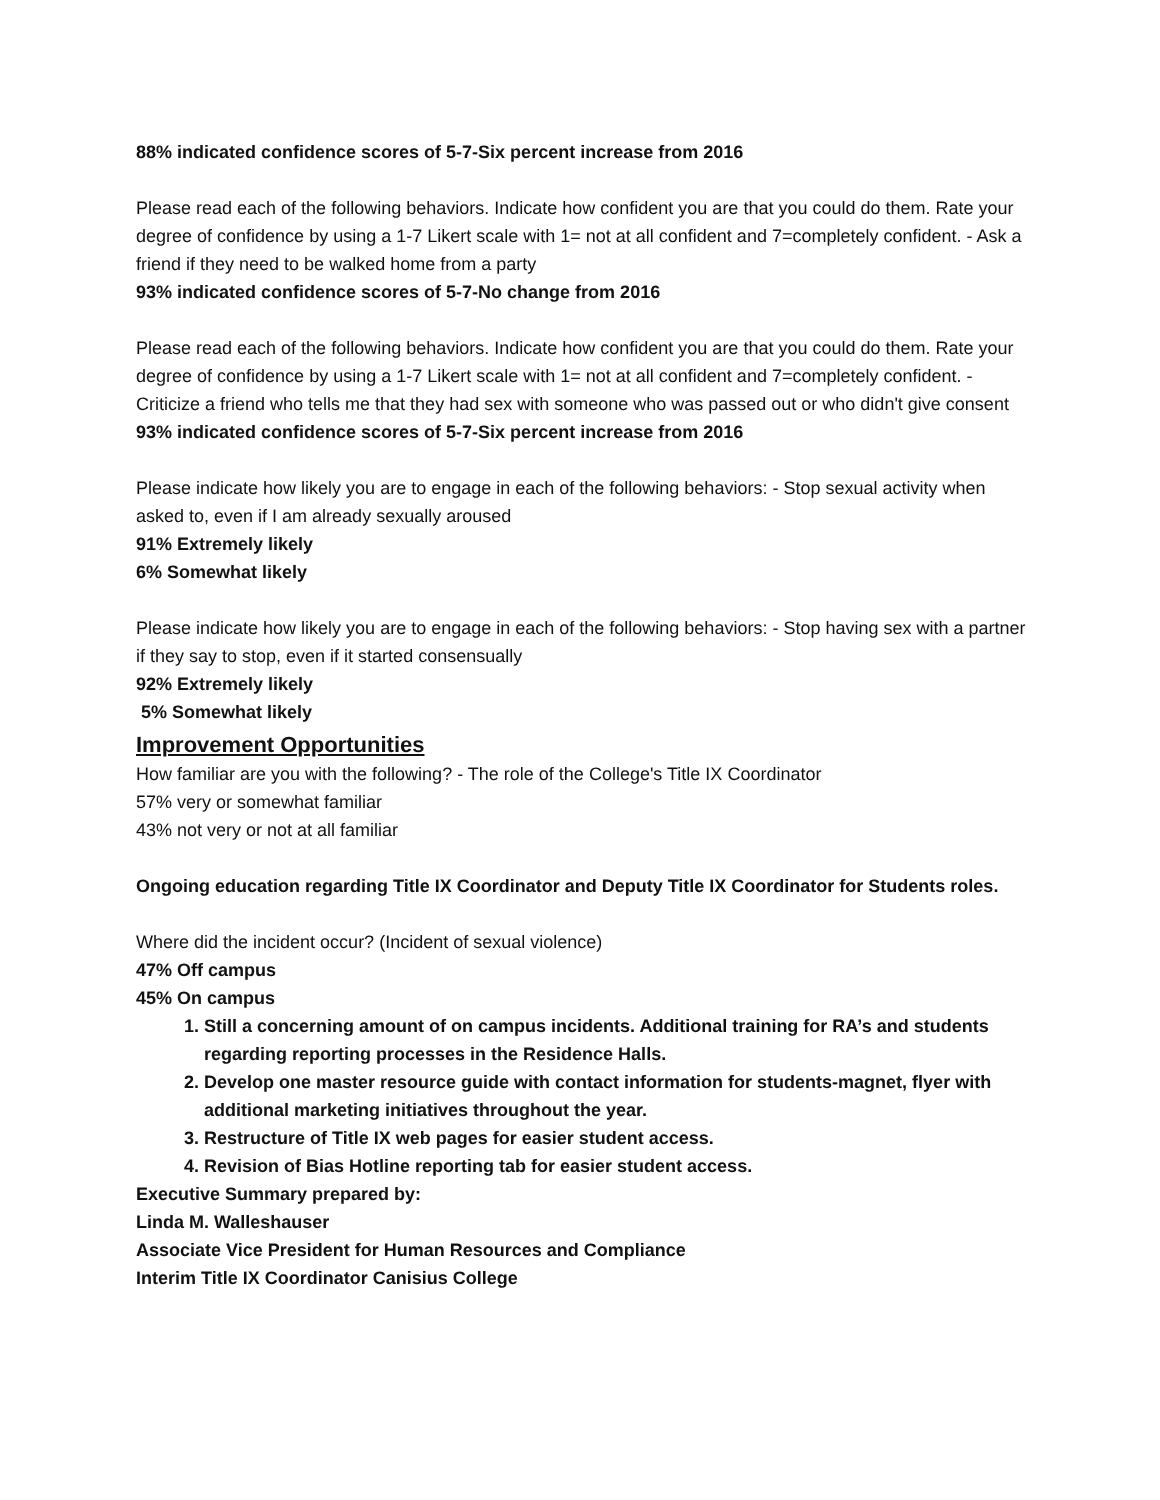88% indicated confidence scores of 5-7-Six percent increase from 2016
Please read each of the following behaviors. Indicate how confident you are that you could do them. Rate your degree of confidence by using a 1-7 Likert scale with 1= not at all confident and 7=completely confident. - Ask a friend if they need to be walked home from a party
93% indicated confidence scores of 5-7-No change from 2016
Please read each of the following behaviors. Indicate how confident you are that you could do them. Rate your degree of confidence by using a 1-7 Likert scale with 1= not at all confident and 7=completely confident. - Criticize a friend who tells me that they had sex with someone who was passed out or who didn't give consent
93% indicated confidence scores of 5-7-Six percent increase from 2016
Please indicate how likely you are to engage in each of the following behaviors: - Stop sexual activity when asked to, even if I am already sexually aroused
91% Extremely likely
6% Somewhat likely
Please indicate how likely you are to engage in each of the following behaviors: - Stop having sex with a partner if they say to stop, even if it started consensually
92% Extremely likely
5% Somewhat likely
Improvement Opportunities
How familiar are you with the following? - The role of the College's Title IX Coordinator
57% very or somewhat familiar
43% not very or not at all familiar
Ongoing education regarding Title IX Coordinator and Deputy Title IX Coordinator for Students roles.
Where did the incident occur? (Incident of sexual violence)
47% Off campus
45% On campus
1. Still a concerning amount of on campus incidents. Additional training for RA’s and students regarding reporting processes in the Residence Halls.
2. Develop one master resource guide with contact information for students-magnet, flyer with additional marketing initiatives throughout the year.
3. Restructure of Title IX web pages for easier student access.
4. Revision of Bias Hotline reporting tab for easier student access.
Executive Summary prepared by:
Linda M. Walleshauser
Associate Vice President for Human Resources and Compliance
Interim Title IX Coordinator Canisius College